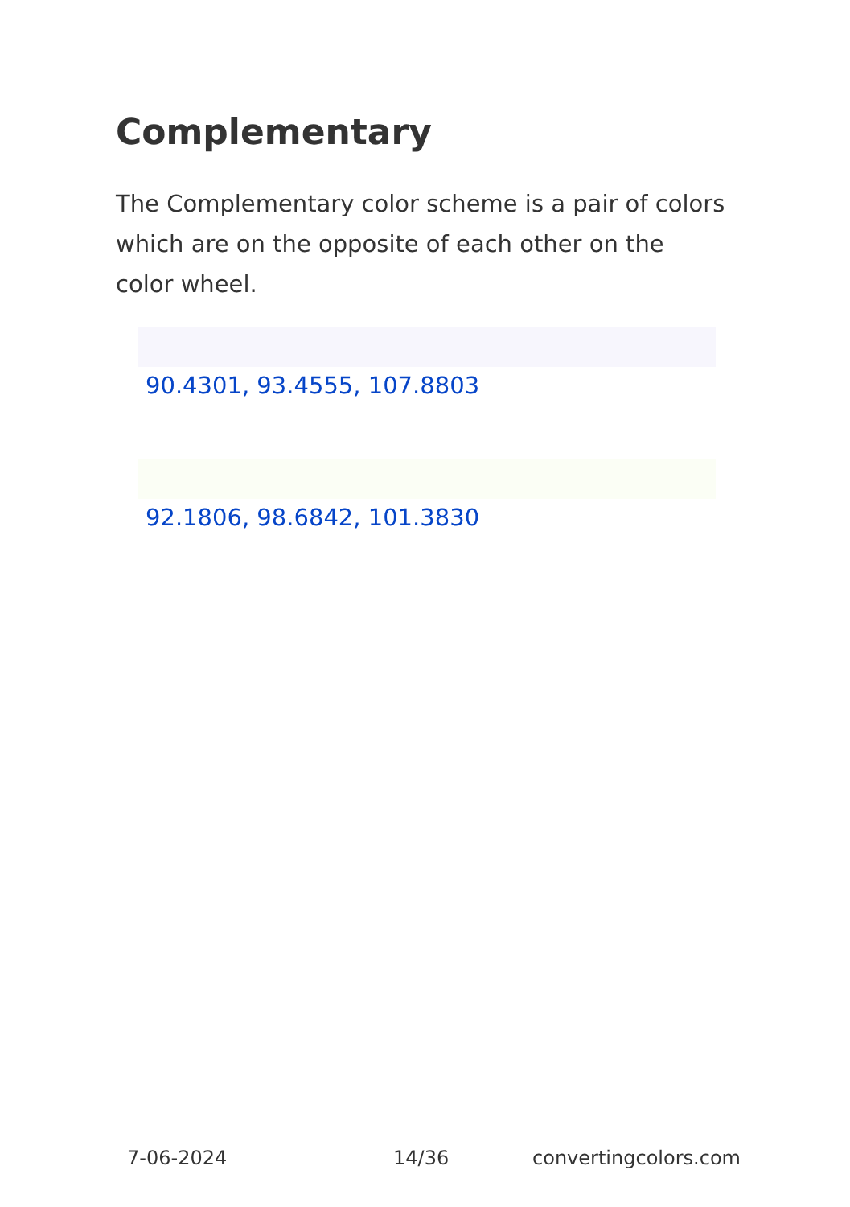Complementary
The Complementary color scheme is a pair of colors which are on the opposite of each other on the color wheel.
90.4301, 93.4555, 107.8803
92.1806, 98.6842, 101.3830
7-06-2024 14/36 convertingcolors.com